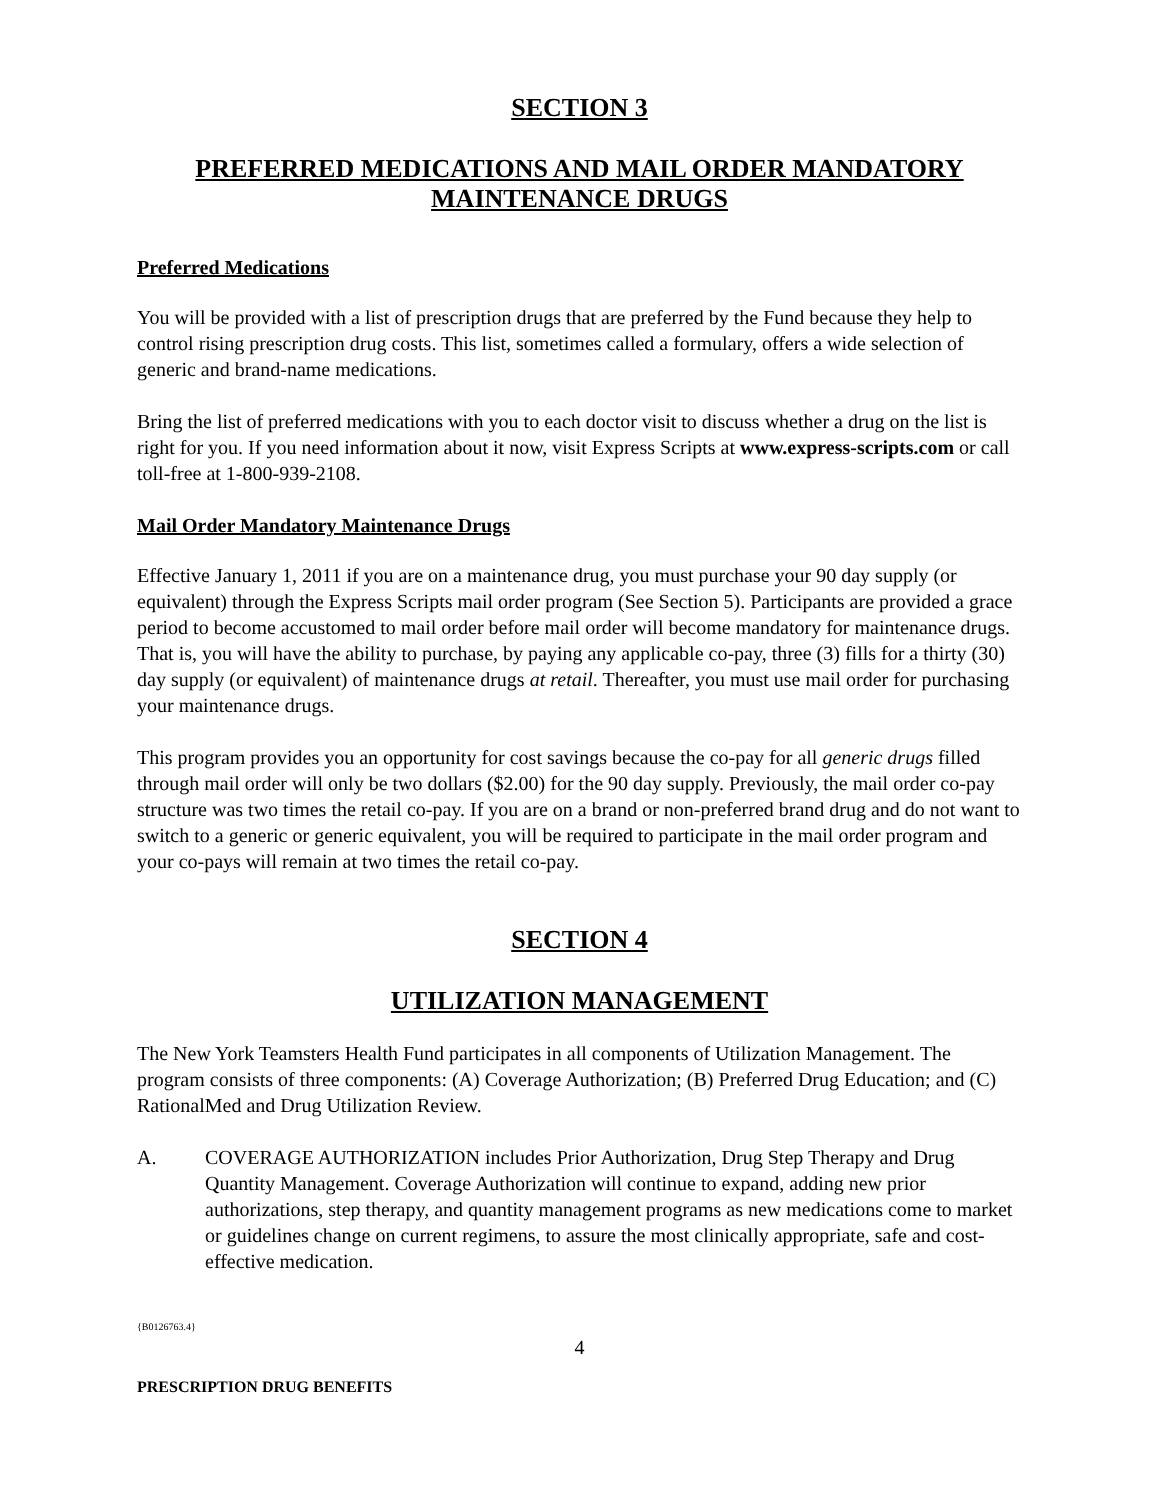SECTION 3
PREFERRED MEDICATIONS AND MAIL ORDER MANDATORY MAINTENANCE DRUGS
Preferred Medications
You will be provided with a list of prescription drugs that are preferred by the Fund because they help to control rising prescription drug costs. This list, sometimes called a formulary, offers a wide selection of generic and brand-name medications.
Bring the list of preferred medications with you to each doctor visit to discuss whether a drug on the list is right for you. If you need information about it now, visit Express Scripts at www.express-scripts.com or call toll-free at 1-800-939-2108.
Mail Order Mandatory Maintenance Drugs
Effective January 1, 2011 if you are on a maintenance drug, you must purchase your 90 day supply (or equivalent) through the Express Scripts mail order program (See Section 5). Participants are provided a grace period to become accustomed to mail order before mail order will become mandatory for maintenance drugs. That is, you will have the ability to purchase, by paying any applicable co-pay, three (3) fills for a thirty (30) day supply (or equivalent) of maintenance drugs at retail. Thereafter, you must use mail order for purchasing your maintenance drugs.
This program provides you an opportunity for cost savings because the co-pay for all generic drugs filled through mail order will only be two dollars ($2.00) for the 90 day supply. Previously, the mail order co-pay structure was two times the retail co-pay. If you are on a brand or non-preferred brand drug and do not want to switch to a generic or generic equivalent, you will be required to participate in the mail order program and your co-pays will remain at two times the retail co-pay.
SECTION 4
UTILIZATION MANAGEMENT
The New York Teamsters Health Fund participates in all components of Utilization Management. The program consists of three components: (A) Coverage Authorization; (B) Preferred Drug Education; and (C) RationalMed and Drug Utilization Review.
A. COVERAGE AUTHORIZATION includes Prior Authorization, Drug Step Therapy and Drug Quantity Management. Coverage Authorization will continue to expand, adding new prior authorizations, step therapy, and quantity management programs as new medications come to market or guidelines change on current regimens, to assure the most clinically appropriate, safe and cost-effective medication.
{B0126763.4}
4
PRESCRIPTION DRUG BENEFITS